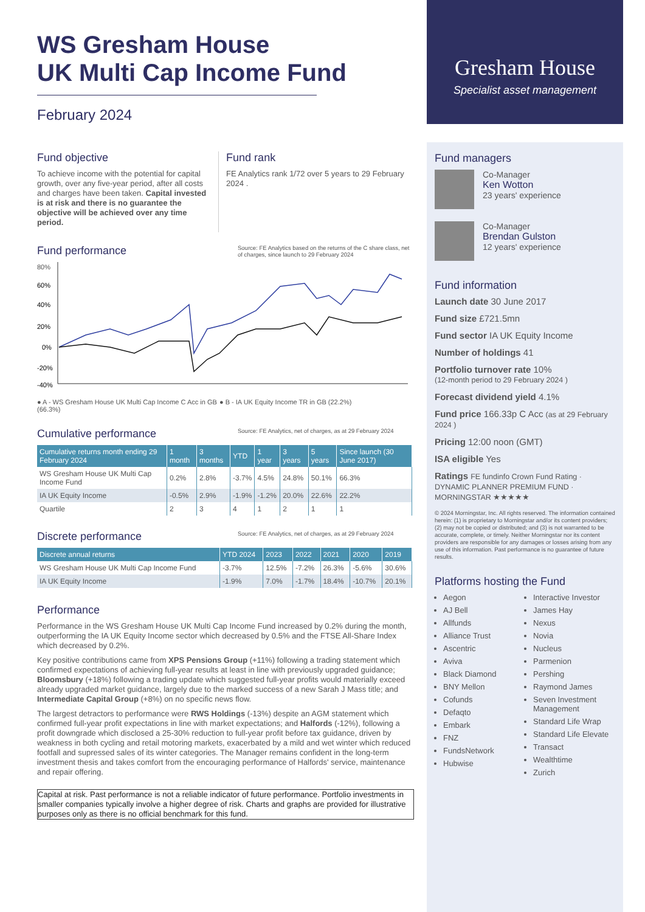Gresham House
Specialist asset management
WS Gresham House
UK Multi Cap Income Fund
February 2024
Fund objective
To achieve income with the potential for capital growth, over any five-year period, after all costs and charges have been taken. Capital invested is at risk and there is no guarantee the objective will be achieved over any time period.
Fund rank
FE Analytics rank 1/72 over 5 years to 29 February 2024 .
Source: FE Analytics based on the returns of the C share class, net of charges, since launch to 29 February 2024
Fund performance
80%
60%
40%
20%
0%
-20%
-40%
● A - WS Gresham House UK Multi Cap Income C Acc in GB (66.3%)
● B - IA UK Equity Income TR in GB (22.2%)
Source: FE Analytics, net of charges, as at 29 February 2024
Cumulative performance
| Cumulative returns month ending 29 February 2024 | 1 month | 3 months | YTD | 1 year | 3 years | 5 years | Since launch (30 June 2017) |
| --- | --- | --- | --- | --- | --- | --- | --- |
| WS Gresham House UK Multi Cap Income Fund | 0.2% | 2.8% | -3.7% | 4.5% | 24.8% | 50.1% | 66.3% |
| IA UK Equity Income | -0.5% | 2.9% | -1.9% | -1.2% | 20.0% | 22.6% | 22.2% |
| Quartile | 2 | 3 | 4 | 1 | 2 | 1 | 1 |
Source: FE Analytics, net of charges, as at 29 February 2024
Discrete performance
| Discrete annual returns | YTD 2024 | 2023 | 2022 | 2021 | 2020 | 2019 |
| --- | --- | --- | --- | --- | --- | --- |
| WS Gresham House UK Multi Cap Income Fund | -3.7% | 12.5% | -7.2% | 26.3% | -5.6% | 30.6% |
| IA UK Equity Income | -1.9% | 7.0% | -1.7% | 18.4% | -10.7% | 20.1% |
Performance
Performance in the WS Gresham House UK Multi Cap Income Fund increased by 0.2% during the month, outperforming the IA UK Equity Income sector which decreased by 0.5% and the FTSE All-Share Index which decreased by 0.2%.
Key positive contributions came from XPS Pensions Group (+11%) following a trading statement which confirmed expectations of achieving full-year results at least in line with previously upgraded guidance; Bloomsbury (+18%) following a trading update which suggested full-year profits would materially exceed already upgraded market guidance, largely due to the marked success of a new Sarah J Mass title; and Intermediate Capital Group (+8%) on no specific news flow.
The largest detractors to performance were RWS Holdings (-13%) despite an AGM statement which confirmed full-year profit expectations in line with market expectations; and Halfords (-12%), following a profit downgrade which disclosed a 25-30% reduction to full-year profit before tax guidance, driven by weakness in both cycling and retail motoring markets, exacerbated by a mild and wet winter which reduced footfall and supressed sales of its winter categories. The Manager remains confident in the long-term investment thesis and takes comfort from the encouraging performance of Halfords' service, maintenance and repair offering.
Capital at risk. Past performance is not a reliable indicator of future performance. Portfolio investments in smaller companies typically involve a higher degree of risk. Charts and graphs are provided for illustrative purposes only as there is no official benchmark for this fund.
Fund managers
Co-Manager
Ken Wotton
23 years' experience
Co-Manager
Brendan Gulston
12 years' experience
Fund information
Launch date 30 June 2017
Fund size £721.5mn
Fund sector IA UK Equity Income
Number of holdings 41
Portfolio turnover rate 10%
(12-month period to 29 February 2024 )
Forecast dividend yield 4.1%
Fund price 166.33p C Acc (as at 29 February 2024 )
Pricing 12:00 noon (GMT)
ISA eligible Yes
Ratings FE fundinfo Crown Fund Rating · DYNAMIC PLANNER PREMIUM FUND · MORNINGSTAR ★★★★★
© 2024 Morningstar, Inc. All rights reserved. The information contained herein: (1) is proprietary to Morningstar and/or its content providers; (2) may not be copied or distributed; and (3) is not warranted to be accurate, complete, or timely. Neither Morningstar nor its content providers are responsible for any damages or losses arising from any use of this information. Past performance is no guarantee of future results.
Platforms hosting the Fund
Aegon
AJ Bell
Allfunds
Alliance Trust
Ascentric
Aviva
Black Diamond
BNY Mellon
Cofunds
Defaqto
Embark
FNZ
FundsNetwork
Hubwise
Interactive Investor
James Hay
Nexus
Novia
Nucleus
Parmenion
Pershing
Raymond James
Seven Investment Management
Standard Life Wrap
Standard Life Elevate
Transact
Wealthtime
Zurich